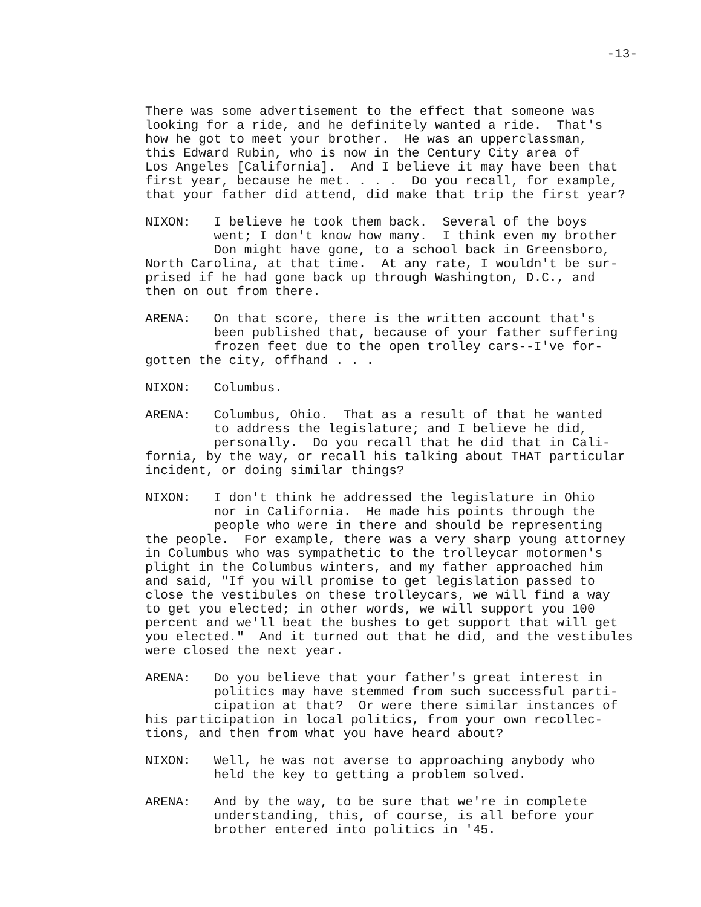-13-
There was some advertisement to the effect that someone was looking for a ride, and he definitely wanted a ride. That's how he got to meet your brother. He was an upperclassman, this Edward Rubin, who is now in the Century City area of Los Angeles [California]. And I believe it may have been that first year, because he met. . . . Do you recall, for example, that your father did attend, did make that trip the first year?
NIXON: I believe he took them back. Several of the boys went; I don't know how many. I think even my brother Don might have gone, to a school back in Greensboro, North Carolina, at that time. At any rate, I wouldn't be sur- prised if he had gone back up through Washington, D.C., and then on out from there.
ARENA: On that score, there is the written account that's been published that, because of your father suffering frozen feet due to the open trolley cars--I've for- gotten the city, offhand . . .
NIXON: Columbus.
ARENA: Columbus, Ohio. That as a result of that he wanted to address the legislature; and I believe he did, personally. Do you recall that he did that in Cali- fornia, by the way, or recall his talking about THAT particular incident, or doing similar things?
NIXON: I don't think he addressed the legislature in Ohio nor in California. He made his points through the people who were in there and should be representing the people. For example, there was a very sharp young attorney in Columbus who was sympathetic to the trolleycar motormen's plight in the Columbus winters, and my father approached him and said, "If you will promise to get legislation passed to close the vestibules on these trolleycars, we will find a way to get you elected; in other words, we will support you 100 percent and we'll beat the bushes to get support that will get you elected." And it turned out that he did, and the vestibules were closed the next year.
ARENA: Do you believe that your father's great interest in politics may have stemmed from such successful parti- cipation at that? Or were there similar instances of his participation in local politics, from your own recollec- tions, and then from what you have heard about?
NIXON: Well, he was not averse to approaching anybody who held the key to getting a problem solved.
ARENA: And by the way, to be sure that we're in complete understanding, this, of course, is all before your brother entered into politics in '45.